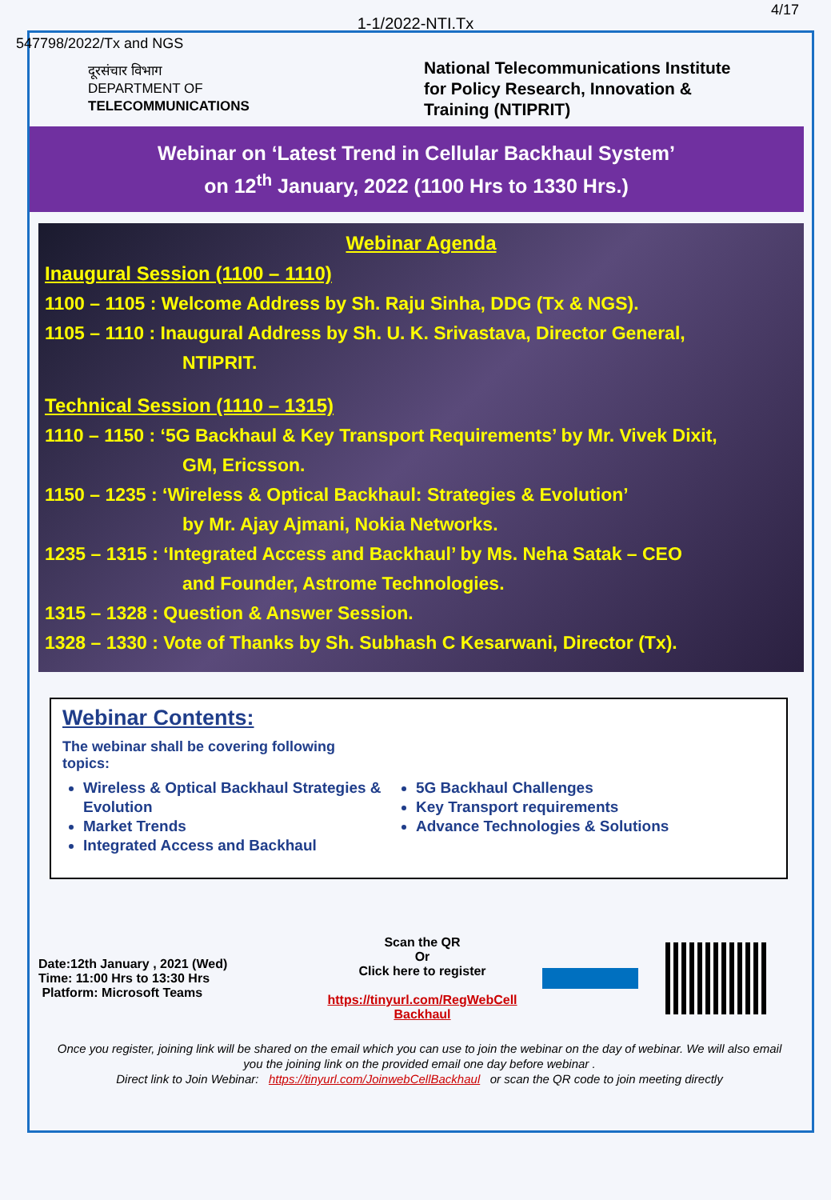4/17
1-1/2022-NTI.Tx
547798/2022/Tx and NGS
दूरसंचार विभाग
DEPARTMENT OF
TELECOMMUNICATIONS
National Telecommunications Institute
for Policy Research, Innovation &
Training (NTIPRIT)
Webinar on ‘Latest Trend in Cellular Backhaul System’
on 12<sup>th</sup> January, 2022 (1100 Hrs to 1330 Hrs.)
Webinar Agenda
Inaugural Session (1100 – 1110)
1100 – 1105 : Welcome Address by Sh. Raju Sinha, DDG (Tx & NGS).
1105 – 1110 : Inaugural Address by Sh. U. K. Srivastava, Director General,
NTIPRIT.
Technical Session (1110 – 1315)
1110 – 1150 : ‘5G Backhaul & Key Transport Requirements’ by Mr. Vivek Dixit,
GM, Ericsson.
1150 – 1235 : ‘Wireless & Optical Backhaul: Strategies & Evolution’
by Mr. Ajay Ajmani, Nokia Networks.
1235 – 1315 : ‘Integrated Access and Backhaul’ by Ms. Neha Satak – CEO
and Founder, Astrome Technologies.
1315 – 1328 : Question & Answer Session.
1328 – 1330 : Vote of Thanks by Sh. Subhash C Kesarwani, Director (Tx).
Webinar Contents:
The webinar shall be covering following topics:
Wireless & Optical Backhaul Strategies & Evolution
Market Trends
Integrated Access and Backhaul
5G Backhaul Challenges
Key Transport requirements
Advance Technologies & Solutions
Date:12th January , 2021 (Wed)
Time: 11:00 Hrs to 13:30 Hrs
Platform: Microsoft Teams
Scan the QR
Or
Click here to register
https://tinyurl.com/RegWebCell Backhaul
Once you register, joining link will be shared on the email which you can use to join the webinar on the day of webinar. We will also email you the joining link on the provided email one day before webinar .
Direct link to Join Webinar: https://tinyurl.com/JoinwebCellBackhaul or scan the QR code to join meeting directly